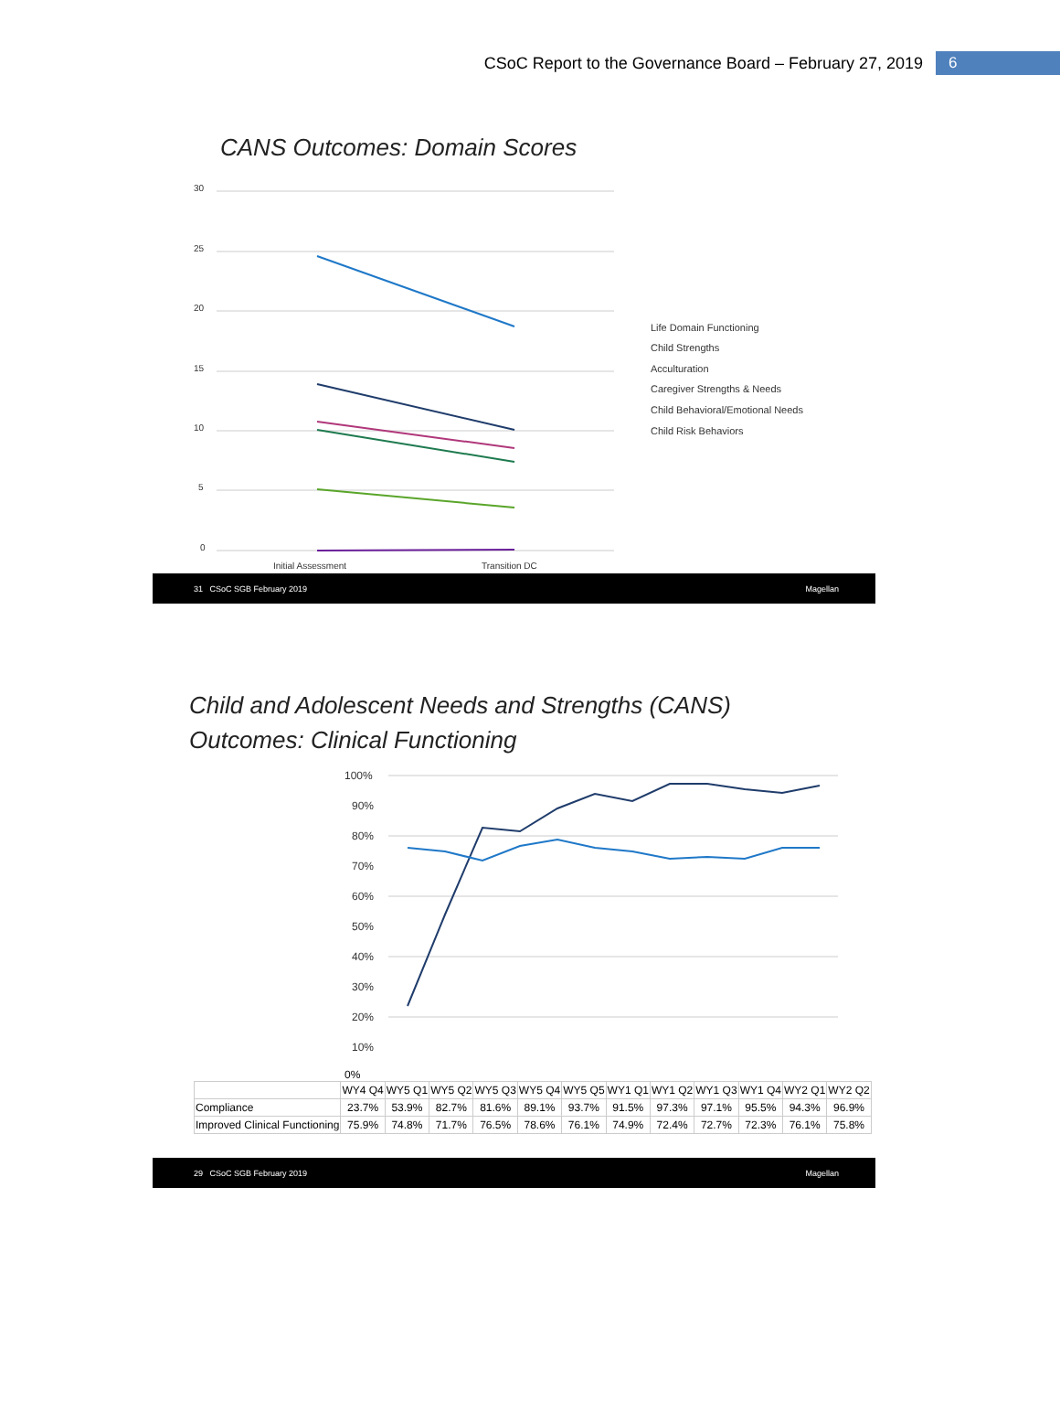CSoC Report to the Governance Board – February 27, 2019 6
CANS Outcomes: Domain Scores
30
25
20
15
10
5
0
Initial Assessment
Transition DC
Life Domain Functioning
Child Strengths
Acculturation
Caregiver Strengths & Needs
Child Behavioral/Emotional Needs
Child Risk Behaviors
31 CSoC SGB February 2019 Magellan
Child and Adolescent Needs and Strengths (CANS)
Outcomes: Clinical Functioning
100%
90%
80%
70%
60%
50%
40%
30%
20%
10%
0%
| | WY4 Q4 | WY5 Q1 | WY5 Q2 | WY5 Q3 | WY5 Q4 | WY5 Q5 | WY1 Q1 | WY1 Q2 | WY1 Q3 | WY1 Q4 | WY2 Q1 | WY2 Q2 |
| --- | --- | --- | --- | --- | --- | --- | --- | --- | --- | --- | --- | --- |
| Compliance | 23.7% | 53.9% | 82.7% | 81.6% | 89.1% | 93.7% | 91.5% | 97.3% | 97.1% | 95.5% | 94.3% | 96.9% |
| Improved Clinical Functioning | 75.9% | 74.8% | 71.7% | 76.5% | 78.6% | 76.1% | 74.9% | 72.4% | 72.7% | 72.3% | 76.1% | 75.8% |
29 CSoC SGB February 2019 Magellan